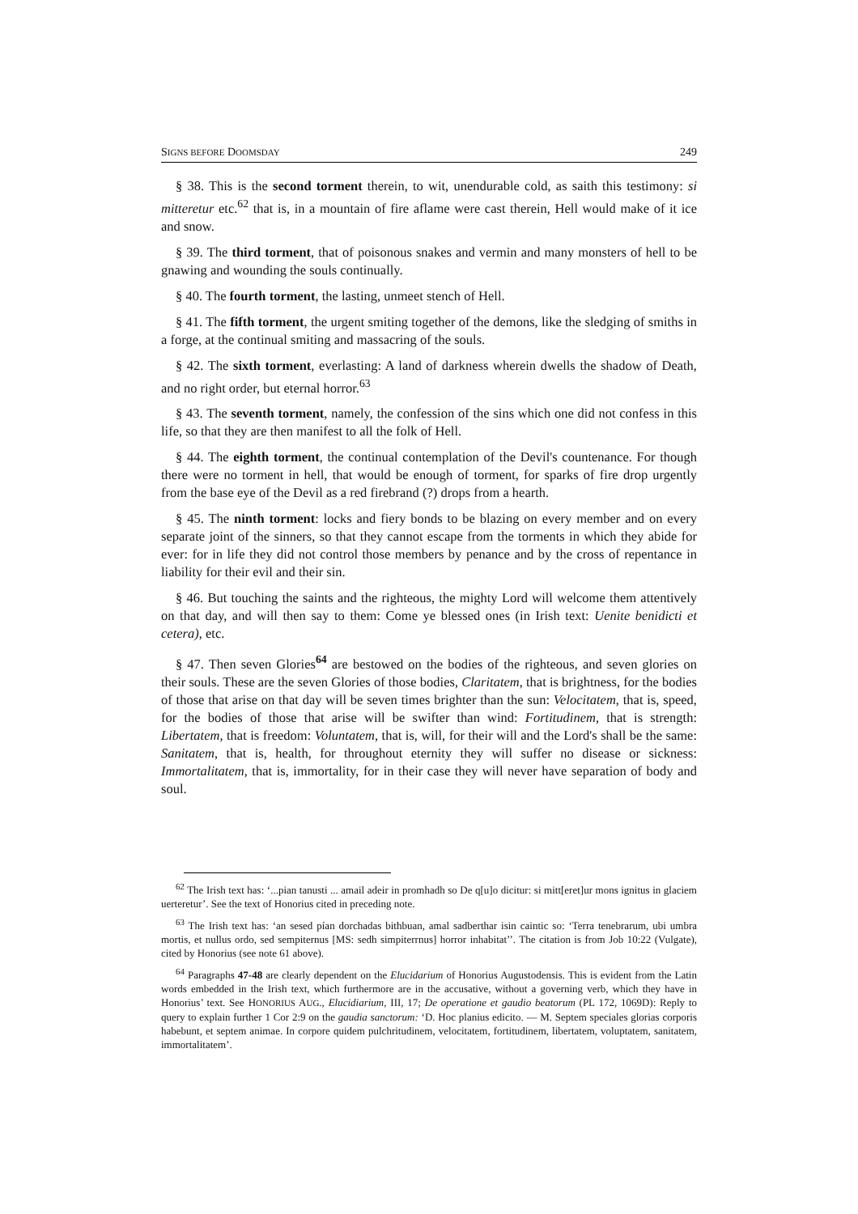SIGNS BEFORE DOOMSDAY 249
§ 38. This is the second torment therein, to wit, unendurable cold, as saith this testimony: si mitteretur etc.<sup>62</sup> that is, in a mountain of fire aflame were cast therein, Hell would make of it ice and snow.
§ 39. The third torment, that of poisonous snakes and vermin and many monsters of hell to be gnawing and wounding the souls continually.
§ 40. The fourth torment, the lasting, unmeet stench of Hell.
§ 41. The fifth torment, the urgent smiting together of the demons, like the sledging of smiths in a forge, at the continual smiting and massacring of the souls.
§ 42. The sixth torment, everlasting: A land of darkness wherein dwells the shadow of Death, and no right order, but eternal horror.<sup>63</sup>
§ 43. The seventh torment, namely, the confession of the sins which one did not confess in this life, so that they are then manifest to all the folk of Hell.
§ 44. The eighth torment, the continual contemplation of the Devil's countenance. For though there were no torment in hell, that would be enough of torment, for sparks of fire drop urgently from the base eye of the Devil as a red firebrand (?) drops from a hearth.
§ 45. The ninth torment: locks and fiery bonds to be blazing on every member and on every separate joint of the sinners, so that they cannot escape from the torments in which they abide for ever: for in life they did not control those members by penance and by the cross of repentance in liability for their evil and their sin.
§ 46. But touching the saints and the righteous, the mighty Lord will welcome them attentively on that day, and will then say to them: Come ye blessed ones (in Irish text: Uenite benidicti et cetera), etc.
§ 47. Then seven Glories<sup>64</sup> are bestowed on the bodies of the righteous, and seven glories on their souls. These are the seven Glories of those bodies, Claritatem, that is brightness, for the bodies of those that arise on that day will be seven times brighter than the sun: Velocitatem, that is, speed, for the bodies of those that arise will be swifter than wind: Fortitudinem, that is strength: Libertatem, that is freedom: Voluntatem, that is, will, for their will and the Lord's shall be the same: Sanitatem, that is, health, for throughout eternity they will suffer no disease or sickness: Immortalitatem, that is, immortality, for in their case they will never have separation of body and soul.
<sup>62</sup> The Irish text has: ‘...pian tanusti ... amail adeir in promhadh so De q[u]o dicitur: si mitt[eret]ur mons ignitus in glaciem uerteretur’. See the text of Honorius cited in preceding note.
<sup>63</sup> The Irish text has: ‘an sesed pían dorchadas bithbuan, amal sadberthar isin caintic so: ‘Terra tenebrarum, ubi umbra mortis, et nullus ordo, sed sempiternus [MS: sedh simpiterrnus] horror inhabitat’’. The citation is from Job 10:22 (Vulgate), cited by Honorius (see note 61 above).
<sup>64</sup> Paragraphs 47-48 are clearly dependent on the Elucidarium of Honorius Augustodensis. This is evident from the Latin words embedded in the Irish text, which furthermore are in the accusative, without a governing verb, which they have in Honorius’ text. See HONORIUS AUG., Elucidiarium, III, 17; De operatione et gaudio beatorum (PL 172, 1069D): Reply to query to explain further 1 Cor 2:9 on the gaudia sanctorum: ‘D. Hoc planius edicito. — M. Septem speciales glorias corporis habebunt, et septem animae. In corpore quidem pulchritudinem, velocitatem, fortitudinem, libertatem, voluptatem, sanitatem, immortalitatem’.